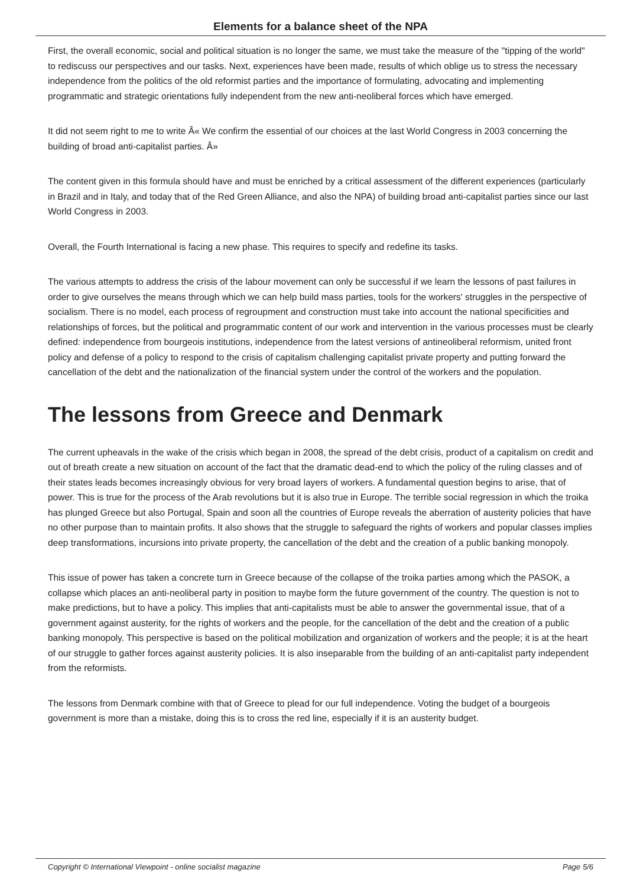Elements for a balance sheet of the NPA
First, the overall economic, social and political situation is no longer the same, we must take the measure of the "tipping of the world" to rediscuss our perspectives and our tasks. Next, experiences have been made, results of which oblige us to stress the necessary independence from the politics of the old reformist parties and the importance of formulating, advocating and implementing programmatic and strategic orientations fully independent from the new anti-neoliberal forces which have emerged.
It did not seem right to me to write Â« We confirm the essential of our choices at the last World Congress in 2003 concerning the building of broad anti-capitalist parties. Â»
The content given in this formula should have and must be enriched by a critical assessment of the different experiences (particularly in Brazil and in Italy, and today that of the Red Green Alliance, and also the NPA) of building broad anti-capitalist parties since our last World Congress in 2003.
Overall, the Fourth International is facing a new phase. This requires to specify and redefine its tasks.
The various attempts to address the crisis of the labour movement can only be successful if we learn the lessons of past failures in order to give ourselves the means through which we can help build mass parties, tools for the workers' struggles in the perspective of socialism. There is no model, each process of regroupment and construction must take into account the national specificities and relationships of forces, but the political and programmatic content of our work and intervention in the various processes must be clearly defined: independence from bourgeois institutions, independence from the latest versions of antineoliberal reformism, united front policy and defense of a policy to respond to the crisis of capitalism challenging capitalist private property and putting forward the cancellation of the debt and the nationalization of the financial system under the control of the workers and the population.
The lessons from Greece and Denmark
The current upheavals in the wake of the crisis which began in 2008, the spread of the debt crisis, product of a capitalism on credit and out of breath create a new situation on account of the fact that the dramatic dead-end to which the policy of the ruling classes and of their states leads becomes increasingly obvious for very broad layers of workers. A fundamental question begins to arise, that of power. This is true for the process of the Arab revolutions but it is also true in Europe. The terrible social regression in which the troika has plunged Greece but also Portugal, Spain and soon all the countries of Europe reveals the aberration of austerity policies that have no other purpose than to maintain profits. It also shows that the struggle to safeguard the rights of workers and popular classes implies deep transformations, incursions into private property, the cancellation of the debt and the creation of a public banking monopoly.
This issue of power has taken a concrete turn in Greece because of the collapse of the troika parties among which the PASOK, a collapse which places an anti-neoliberal party in position to maybe form the future government of the country. The question is not to make predictions, but to have a policy. This implies that anti-capitalists must be able to answer the governmental issue, that of a government against austerity, for the rights of workers and the people, for the cancellation of the debt and the creation of a public banking monopoly. This perspective is based on the political mobilization and organization of workers and the people; it is at the heart of our struggle to gather forces against austerity policies. It is also inseparable from the building of an anti-capitalist party independent from the reformists.
The lessons from Denmark combine with that of Greece to plead for our full independence. Voting the budget of a bourgeois government is more than a mistake, doing this is to cross the red line, especially if it is an austerity budget.
Copyright © International Viewpoint - online socialist magazine Page 5/6